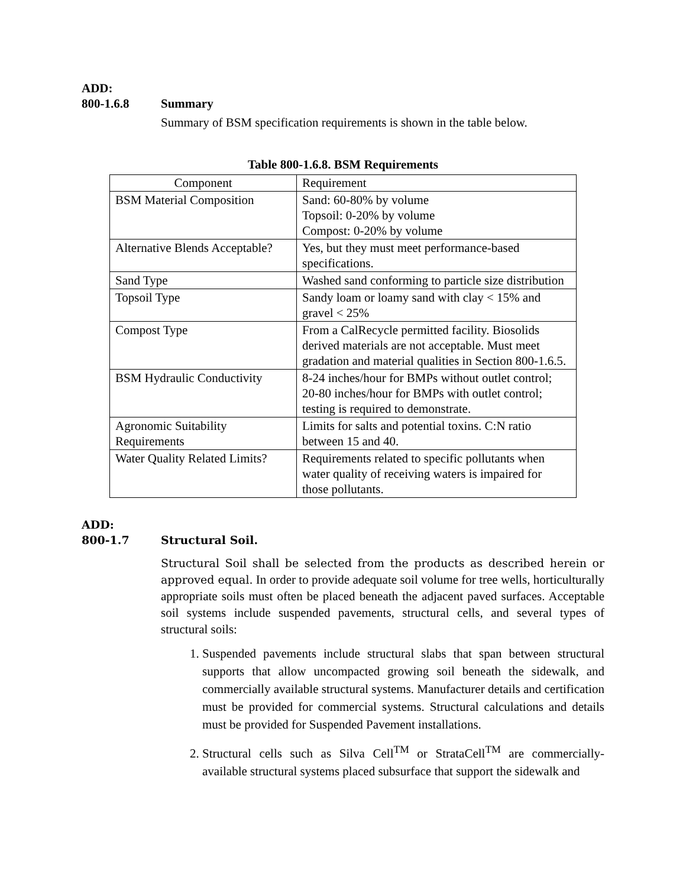ADD:
800-1.6.8 Summary
Summary of BSM specification requirements is shown in the table below.
Table 800-1.6.8. BSM Requirements
| Component | Requirement |
| --- | --- |
| BSM Material Composition | Sand: 60-80% by volume Topsoil: 0-20% by volume Compost: 0-20% by volume |
| Alternative Blends Acceptable? | Yes, but they must meet performance-based specifications. |
| Sand Type | Washed sand conforming to particle size distribution |
| Topsoil Type | Sandy loam or loamy sand with clay < 15% and gravel < 25% |
| Compost Type | From a CalRecycle permitted facility. Biosolids derived materials are not acceptable. Must meet gradation and material qualities in Section 800-1.6.5. |
| BSM Hydraulic Conductivity | 8-24 inches/hour for BMPs without outlet control; 20-80 inches/hour for BMPs with outlet control; testing is required to demonstrate. |
| Agronomic Suitability Requirements | Limits for salts and potential toxins. C:N ratio between 15 and 40. |
| Water Quality Related Limits? | Requirements related to specific pollutants when water quality of receiving waters is impaired for those pollutants. |
ADD:
800-1.7 Structural Soil.
Structural Soil shall be selected from the products as described herein or approved equal. In order to provide adequate soil volume for tree wells, horticulturally appropriate soils must often be placed beneath the adjacent paved surfaces. Acceptable soil systems include suspended pavements, structural cells, and several types of structural soils:
1. Suspended pavements include structural slabs that span between structural supports that allow uncompacted growing soil beneath the sidewalk, and commercially available structural systems. Manufacturer details and certification must be provided for commercial systems. Structural calculations and details must be provided for Suspended Pavement installations.
2. Structural cells such as Silva Cell<sup>TM</sup> or StrataCell<sup>TM</sup> are commercially-available structural systems placed subsurface that support the sidewalk and